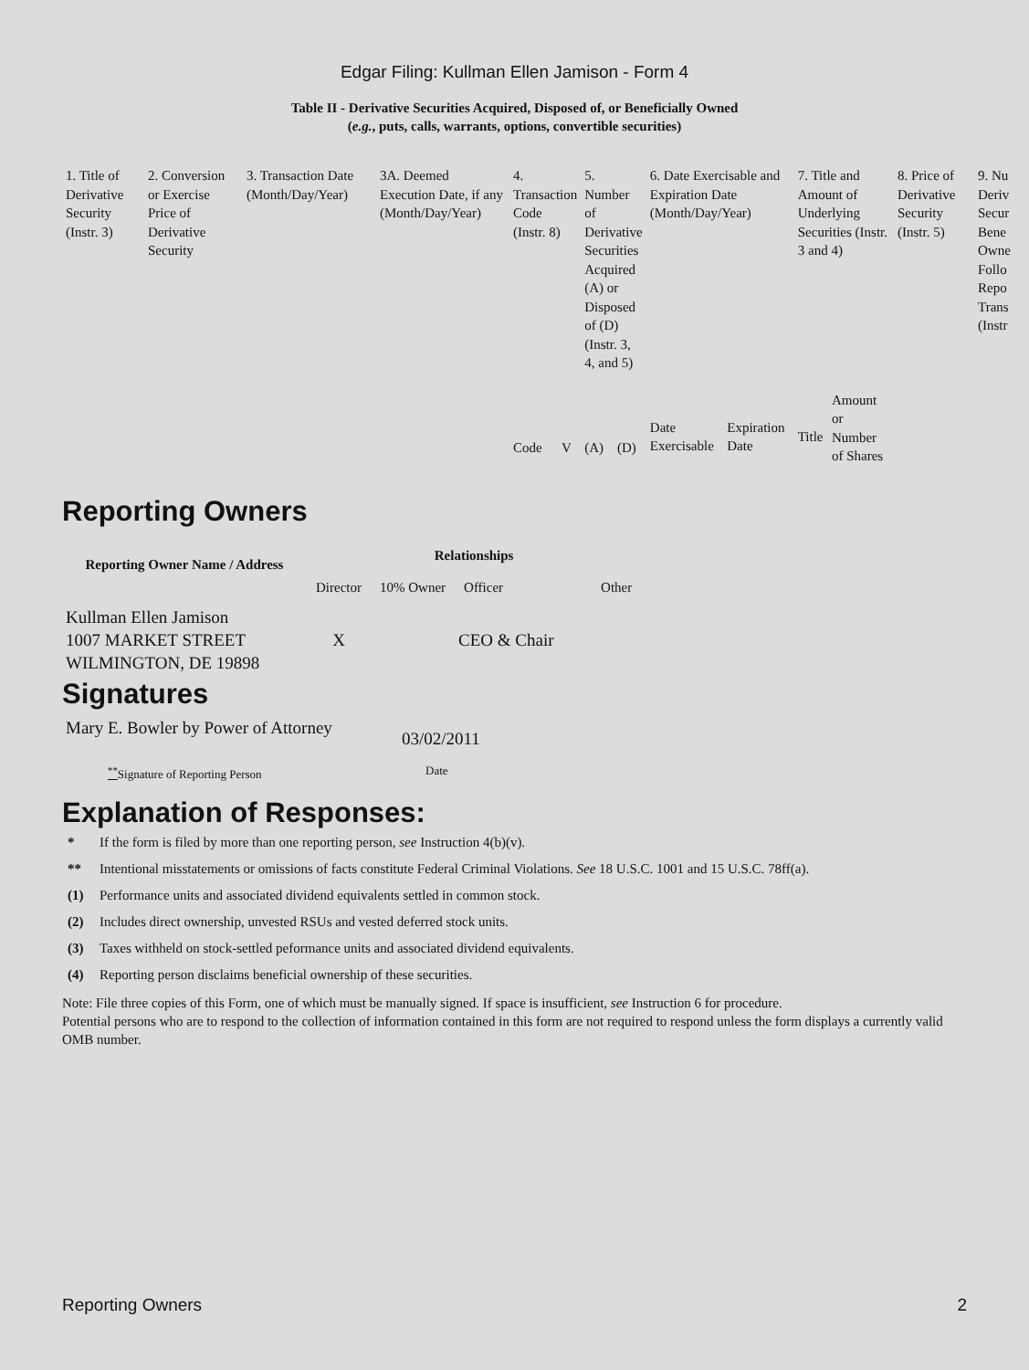Edgar Filing: Kullman Ellen Jamison - Form 4
Table II - Derivative Securities Acquired, Disposed of, or Beneficially Owned
(e.g., puts, calls, warrants, options, convertible securities)
| 1. Title of Derivative Security (Instr. 3) | 2. Conversion or Exercise Price of Derivative Security | 3. Transaction Date (Month/Day/Year) | 3A. Deemed Execution Date, if any (Month/Day/Year) | 4. Transaction Code (Instr. 8) | | 5. Number of Derivative Securities Acquired (A) or Disposed of (D) (Instr. 3, 4, and 5) | | 6. Date Exercisable and Expiration Date (Month/Day/Year) | | 7. Title and Amount of Underlying Securities (Instr. 3 and 4) | | 8. Price of Derivative Security (Instr. 5) | 9. Nu Deriv Secur Bene Owne Follo Repo Trans (Instr |
| --- | --- | --- | --- | --- | --- | --- | --- | --- | --- | --- | --- | --- | --- |
| | | | | | | | | Date Exercisable | Expiration Date | Title | Amount or Number of Shares | | |
| | | | | Code | V | (A) | (D) | | | | | | |
Reporting Owners
| Reporting Owner Name / Address | Relationships | | | |
| --- | --- | --- | --- | --- |
| | Director | 10% Owner | Officer | Other |
| Kullman Ellen Jamison 1007 MARKET STREET WILMINGTON, DE 19898 | X | | CEO & Chair | |
Signatures
| Mary E. Bowler by Power of Attorney | 03/02/2011 |
| <sup>**</sup> Signature of Reporting Person | Date |
Explanation of Responses:
* If the form is filed by more than one reporting person, see Instruction 4(b)(v).
** Intentional misstatements or omissions of facts constitute Federal Criminal Violations. See 18 U.S.C. 1001 and 15 U.S.C. 78ff(a).
(1) Performance units and associated dividend equivalents settled in common stock.
(2) Includes direct ownership, unvested RSUs and vested deferred stock units.
(3) Taxes withheld on stock-settled peformance units and associated dividend equivalents.
(4) Reporting person disclaims beneficial ownership of these securities.
Note: File three copies of this Form, one of which must be manually signed. If space is insufficient, see Instruction 6 for procedure.
Potential persons who are to respond to the collection of information contained in this form are not required to respond unless the form displays a currently valid OMB number.
Reporting Owners 2